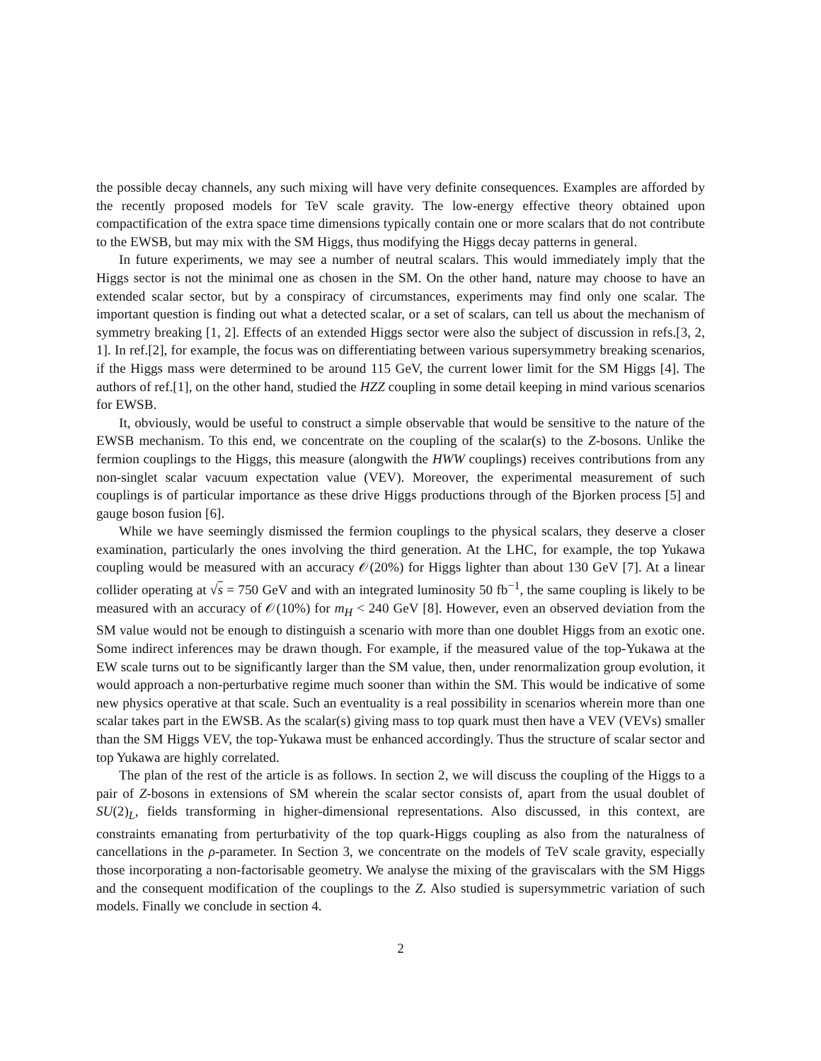the possible decay channels, any such mixing will have very definite consequences. Examples are afforded by the recently proposed models for TeV scale gravity. The low-energy effective theory obtained upon compactification of the extra space time dimensions typically contain one or more scalars that do not contribute to the EWSB, but may mix with the SM Higgs, thus modifying the Higgs decay patterns in general.
In future experiments, we may see a number of neutral scalars. This would immediately imply that the Higgs sector is not the minimal one as chosen in the SM. On the other hand, nature may choose to have an extended scalar sector, but by a conspiracy of circumstances, experiments may find only one scalar. The important question is finding out what a detected scalar, or a set of scalars, can tell us about the mechanism of symmetry breaking [1, 2]. Effects of an extended Higgs sector were also the subject of discussion in refs.[3, 2, 1]. In ref.[2], for example, the focus was on differentiating between various supersymmetry breaking scenarios, if the Higgs mass were determined to be around 115 GeV, the current lower limit for the SM Higgs [4]. The authors of ref.[1], on the other hand, studied the HZZ coupling in some detail keeping in mind various scenarios for EWSB.
It, obviously, would be useful to construct a simple observable that would be sensitive to the nature of the EWSB mechanism. To this end, we concentrate on the coupling of the scalar(s) to the Z-bosons. Unlike the fermion couplings to the Higgs, this measure (alongwith the HWW couplings) receives contributions from any non-singlet scalar vacuum expectation value (VEV). Moreover, the experimental measurement of such couplings is of particular importance as these drive Higgs productions through of the Bjorken process [5] and gauge boson fusion [6].
While we have seemingly dismissed the fermion couplings to the physical scalars, they deserve a closer examination, particularly the ones involving the third generation. At the LHC, for example, the top Yukawa coupling would be measured with an accuracy 𝒪(20%) for Higgs lighter than about 130 GeV [7]. At a linear collider operating at √s = 750 GeV and with an integrated luminosity 50 fb<sup>−1</sup>, the same coupling is likely to be measured with an accuracy of 𝒪(10%) for m<sub>H</sub> < 240 GeV [8]. However, even an observed deviation from the SM value would not be enough to distinguish a scenario with more than one doublet Higgs from an exotic one. Some indirect inferences may be drawn though. For example, if the measured value of the top-Yukawa at the EW scale turns out to be significantly larger than the SM value, then, under renormalization group evolution, it would approach a non-perturbative regime much sooner than within the SM. This would be indicative of some new physics operative at that scale. Such an eventuality is a real possibility in scenarios wherein more than one scalar takes part in the EWSB. As the scalar(s) giving mass to top quark must then have a VEV (VEVs) smaller than the SM Higgs VEV, the top-Yukawa must be enhanced accordingly. Thus the structure of scalar sector and top Yukawa are highly correlated.
The plan of the rest of the article is as follows. In section 2, we will discuss the coupling of the Higgs to a pair of Z-bosons in extensions of SM wherein the scalar sector consists of, apart from the usual doublet of SU(2)<sub>L</sub>, fields transforming in higher-dimensional representations. Also discussed, in this context, are constraints emanating from perturbativity of the top quark-Higgs coupling as also from the naturalness of cancellations in the ρ-parameter. In Section 3, we concentrate on the models of TeV scale gravity, especially those incorporating a non-factorisable geometry. We analyse the mixing of the graviscalars with the SM Higgs and the consequent modification of the couplings to the Z. Also studied is supersymmetric variation of such models. Finally we conclude in section 4.
2